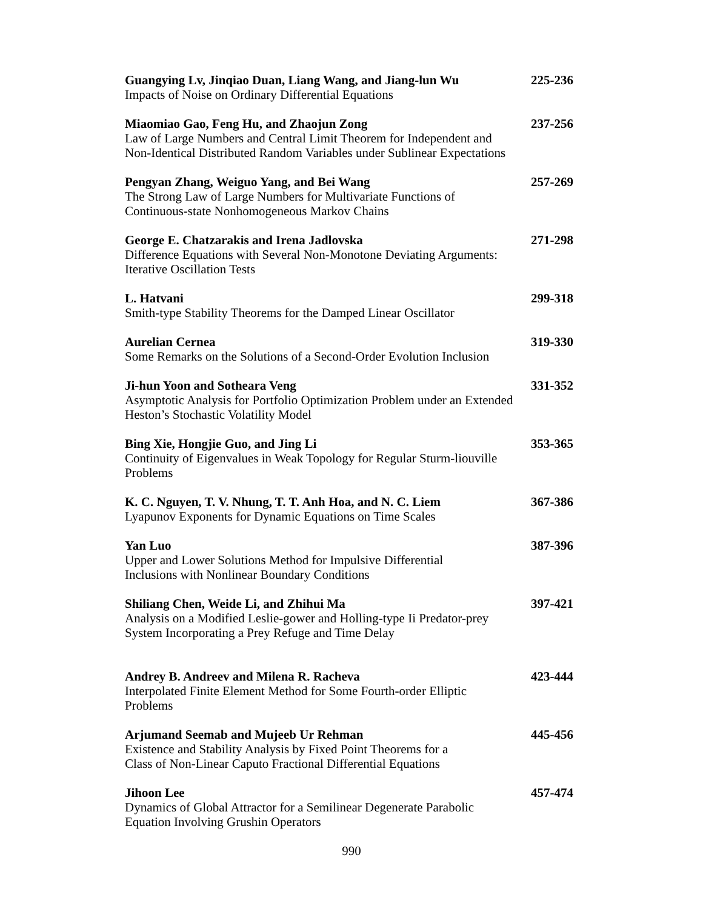Guangying Lv, Jinqiao Duan, Liang Wang, and Jiang-lun Wu 225-236
Impacts of Noise on Ordinary Differential Equations
Miaomiao Gao, Feng Hu, and Zhaojun Zong 237-256
Law of Large Numbers and Central Limit Theorem for Independent and
Non-Identical Distributed Random Variables under Sublinear Expectations
Pengyan Zhang, Weiguo Yang, and Bei Wang 257-269
The Strong Law of Large Numbers for Multivariate Functions of
Continuous-state Nonhomogeneous Markov Chains
George E. Chatzarakis and Irena Jadlovska 271-298
Difference Equations with Several Non-Monotone Deviating Arguments:
Iterative Oscillation Tests
L. Hatvani 299-318
Smith-type Stability Theorems for the Damped Linear Oscillator
Aurelian Cernea 319-330
Some Remarks on the Solutions of a Second-Order Evolution Inclusion
Ji-hun Yoon and Sotheara Veng 331-352
Asymptotic Analysis for Portfolio Optimization Problem under an Extended
Heston’s Stochastic Volatility Model
Bing Xie, Hongjie Guo, and Jing Li 353-365
Continuity of Eigenvalues in Weak Topology for Regular Sturm-liouville
Problems
K. C. Nguyen, T. V. Nhung, T. T. Anh Hoa, and N. C. Liem 367-386
Lyapunov Exponents for Dynamic Equations on Time Scales
Yan Luo 387-396
Upper and Lower Solutions Method for Impulsive Differential
Inclusions with Nonlinear Boundary Conditions
Shiliang Chen, Weide Li, and Zhihui Ma 397-421
Analysis on a Modified Leslie-gower and Holling-type Ii Predator-prey
System Incorporating a Prey Refuge and Time Delay
Andrey B. Andreev and Milena R. Racheva 423-444
Interpolated Finite Element Method for Some Fourth-order Elliptic
Problems
Arjumand Seemab and Mujeeb Ur Rehman 445-456
Existence and Stability Analysis by Fixed Point Theorems for a
Class of Non-Linear Caputo Fractional Differential Equations
Jihoon Lee 457-474
Dynamics of Global Attractor for a Semilinear Degenerate Parabolic
Equation Involving Grushin Operators
990